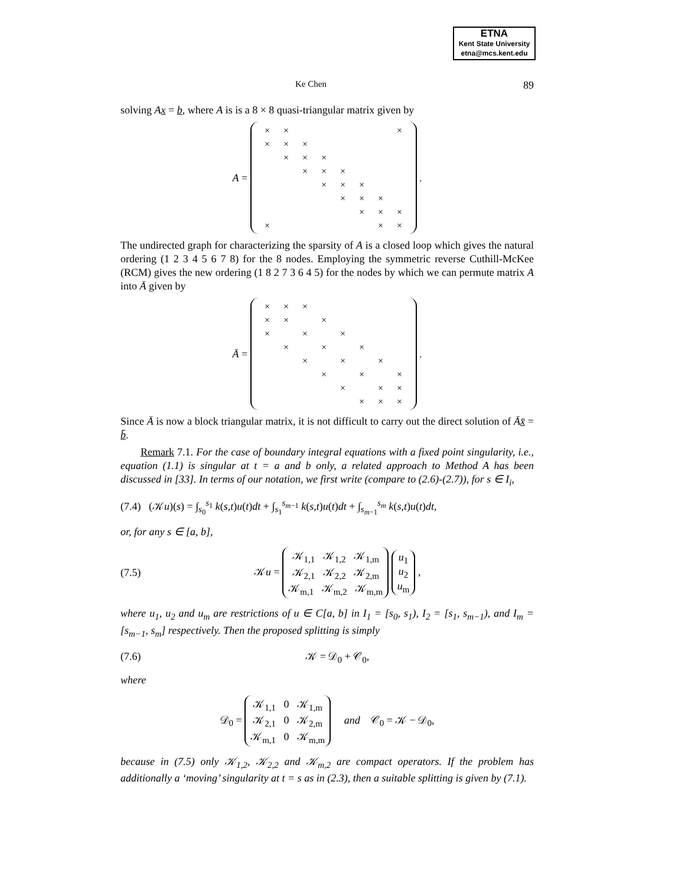ETNA
Kent State University
etna@mcs.kent.edu
Ke Chen 89
solving Ax = b, where A is is a 8 × 8 quasi-triangular matrix given by
A =
| × | × | | | | | | × |
| × | × | × | | | | | |
| | × | × | × | | | | |
| | | × | × | × | | | |
| | | | × | × | × | | |
| | | | | × | × | × | |
| | | | | | × | × | × |
| × | | | | | | × | × |
.
The undirected graph for characterizing the sparsity of A is a closed loop which gives the natural ordering (1 2 3 4 5 6 7 8) for the 8 nodes. Employing the symmetric reverse Cuthill-McKee (RCM) gives the new ordering (1 8 2 7 3 6 4 5) for the nodes by which we can permute matrix A into Ā given by
Ā =
| × | × | × | | | | | |
| × | × | | × | | | | |
| × | | × | | × | | | |
| | × | | × | | × | | |
| | | × | | × | | × | |
| | | | × | | × | | × |
| | | | | × | | × | × |
| | | | | | × | × | × |
.
Since Ā is now a block triangular matrix, it is not difficult to carry out the direct solution of Āx̄ = b̄.
Remark 7.1. For the case of boundary integral equations with a fixed point singularity, i.e., equation (1.1) is singular at t = a and b only, a related approach to Method A has been discussed in [33]. In terms of our notation, we first write (compare to (2.6)-(2.7)), for s ∈ I<sub>i</sub>,
(7.4) (𝒦u)(s) = ∫<sub>s<sub>0</sub></sub><sup>s<sub>1</sub></sup> k(s,t)u(t)dt + ∫<sub>s<sub>1</sub></sub><sup>s<sub>m−1</sub></sup> k(s,t)u(t)dt + ∫<sub>s<sub>m−1</sub></sub><sup>s<sub>m</sub></sup> k(s,t)u(t)dt,
or, for any s ∈ [a, b],
(7.5) 𝒦u = 𝒦<sub>1,1</sub> 𝒦<sub>1,2</sub> 𝒦<sub>1,m</sub>
𝒦<sub>2,1</sub> 𝒦<sub>2,2</sub> 𝒦<sub>2,m</sub>
𝒦<sub>m,1</sub> 𝒦<sub>m,2</sub> 𝒦<sub>m,m</sub> u<sub>1</sub>
u<sub>2</sub>
u<sub>m</sub> ,
where u<sub>1</sub>, u<sub>2</sub> and u<sub>m</sub> are restrictions of u ∈ C[a, b] in I<sub>1</sub> = [s<sub>0</sub>, s<sub>1</sub>), I<sub>2</sub> = [s<sub>1</sub>, s<sub>m−1</sub>), and I<sub>m</sub> = [s<sub>m−1</sub>, s<sub>m</sub>] respectively. Then the proposed splitting is simply
(7.6) 𝒦 = 𝒟<sub>0</sub> + 𝒞<sub>0</sub>,
where
𝒟<sub>0</sub> = 𝒦<sub>1,1</sub> 0 𝒦<sub>1,m</sub>
𝒦<sub>2,1</sub> 0 𝒦<sub>2,m</sub>
𝒦<sub>m,1</sub> 0 𝒦<sub>m,m</sub> and 𝒞<sub>0</sub> = 𝒦 − 𝒟<sub>0</sub>,
because in (7.5) only 𝒦<sub>1,2</sub>, 𝒦<sub>2,2</sub> and 𝒦<sub>m,2</sub> are compact operators. If the problem has additionally a ‘moving’ singularity at t = s as in (2.3), then a suitable splitting is given by (7.1).